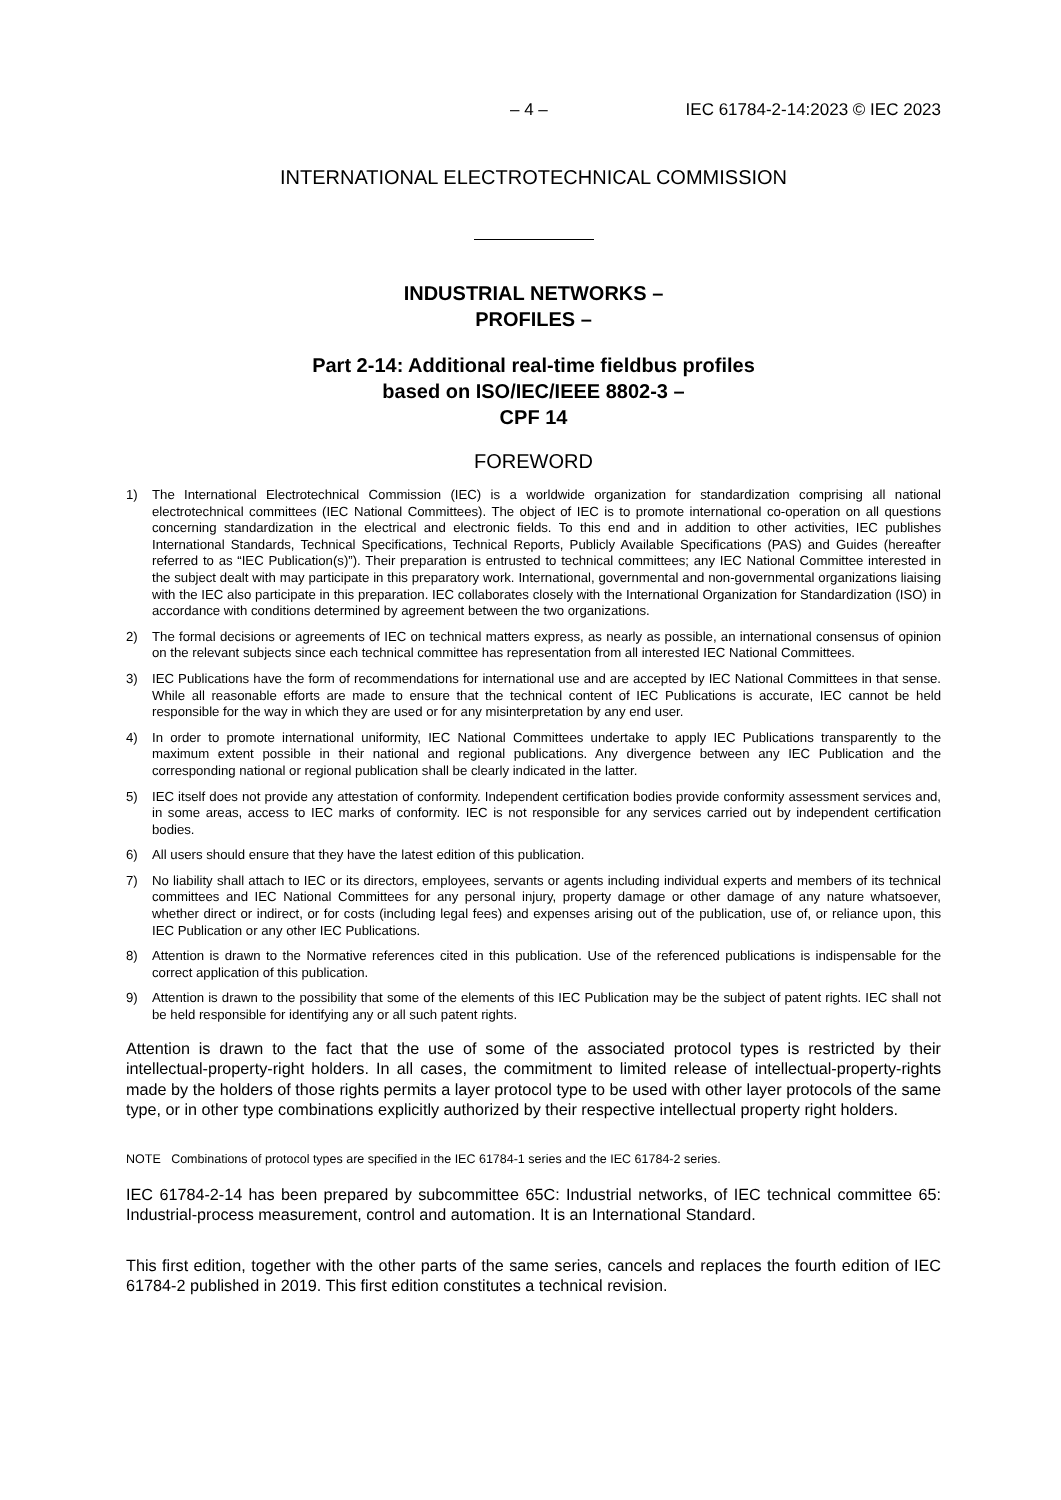– 4 – IEC 61784-2-14:2023 © IEC 2023
INTERNATIONAL ELECTROTECHNICAL COMMISSION
INDUSTRIAL NETWORKS –
PROFILES –
Part 2-14: Additional real-time fieldbus profiles
based on ISO/IEC/IEEE 8802-3 –
CPF 14
FOREWORD
1) The International Electrotechnical Commission (IEC) is a worldwide organization for standardization comprising all national electrotechnical committees (IEC National Committees). The object of IEC is to promote international co-operation on all questions concerning standardization in the electrical and electronic fields. To this end and in addition to other activities, IEC publishes International Standards, Technical Specifications, Technical Reports, Publicly Available Specifications (PAS) and Guides (hereafter referred to as “IEC Publication(s)”). Their preparation is entrusted to technical committees; any IEC National Committee interested in the subject dealt with may participate in this preparatory work. International, governmental and non-governmental organizations liaising with the IEC also participate in this preparation. IEC collaborates closely with the International Organization for Standardization (ISO) in accordance with conditions determined by agreement between the two organizations.
2) The formal decisions or agreements of IEC on technical matters express, as nearly as possible, an international consensus of opinion on the relevant subjects since each technical committee has representation from all interested IEC National Committees.
3) IEC Publications have the form of recommendations for international use and are accepted by IEC National Committees in that sense. While all reasonable efforts are made to ensure that the technical content of IEC Publications is accurate, IEC cannot be held responsible for the way in which they are used or for any misinterpretation by any end user.
4) In order to promote international uniformity, IEC National Committees undertake to apply IEC Publications transparently to the maximum extent possible in their national and regional publications. Any divergence between any IEC Publication and the corresponding national or regional publication shall be clearly indicated in the latter.
5) IEC itself does not provide any attestation of conformity. Independent certification bodies provide conformity assessment services and, in some areas, access to IEC marks of conformity. IEC is not responsible for any services carried out by independent certification bodies.
6) All users should ensure that they have the latest edition of this publication.
7) No liability shall attach to IEC or its directors, employees, servants or agents including individual experts and members of its technical committees and IEC National Committees for any personal injury, property damage or other damage of any nature whatsoever, whether direct or indirect, or for costs (including legal fees) and expenses arising out of the publication, use of, or reliance upon, this IEC Publication or any other IEC Publications.
8) Attention is drawn to the Normative references cited in this publication. Use of the referenced publications is indispensable for the correct application of this publication.
9) Attention is drawn to the possibility that some of the elements of this IEC Publication may be the subject of patent rights. IEC shall not be held responsible for identifying any or all such patent rights.
Attention is drawn to the fact that the use of some of the associated protocol types is restricted by their intellectual-property-right holders. In all cases, the commitment to limited release of intellectual-property-rights made by the holders of those rights permits a layer protocol type to be used with other layer protocols of the same type, or in other type combinations explicitly authorized by their respective intellectual property right holders.
NOTE Combinations of protocol types are specified in the IEC 61784-1 series and the IEC 61784-2 series.
IEC 61784-2-14 has been prepared by subcommittee 65C: Industrial networks, of IEC technical committee 65: Industrial-process measurement, control and automation. It is an International Standard.
This first edition, together with the other parts of the same series, cancels and replaces the fourth edition of IEC 61784-2 published in 2019. This first edition constitutes a technical revision.